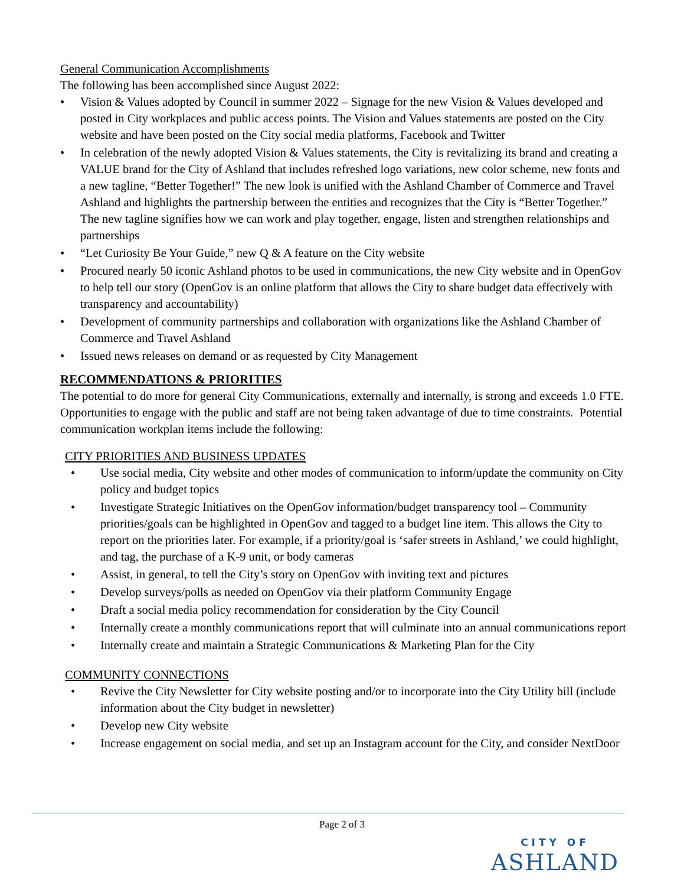General Communication Accomplishments
The following has been accomplished since August 2022:
• Vision & Values adopted by Council in summer 2022 – Signage for the new Vision & Values developed and posted in City workplaces and public access points. The Vision and Values statements are posted on the City website and have been posted on the City social media platforms, Facebook and Twitter
• In celebration of the newly adopted Vision & Values statements, the City is revitalizing its brand and creating a VALUE brand for the City of Ashland that includes refreshed logo variations, new color scheme, new fonts and a new tagline, “Better Together!” The new look is unified with the Ashland Chamber of Commerce and Travel Ashland and highlights the partnership between the entities and recognizes that the City is “Better Together.” The new tagline signifies how we can work and play together, engage, listen and strengthen relationships and partnerships
• “Let Curiosity Be Your Guide,” new Q & A feature on the City website
• Procured nearly 50 iconic Ashland photos to be used in communications, the new City website and in OpenGov to help tell our story (OpenGov is an online platform that allows the City to share budget data effectively with transparency and accountability)
• Development of community partnerships and collaboration with organizations like the Ashland Chamber of Commerce and Travel Ashland
• Issued news releases on demand or as requested by City Management
RECOMMENDATIONS & PRIORITIES
The potential to do more for general City Communications, externally and internally, is strong and exceeds 1.0 FTE. Opportunities to engage with the public and staff are not being taken advantage of due to time constraints. Potential communication workplan items include the following:
CITY PRIORITIES AND BUSINESS UPDATES
• Use social media, City website and other modes of communication to inform/update the community on City policy and budget topics
• Investigate Strategic Initiatives on the OpenGov information/budget transparency tool – Community priorities/goals can be highlighted in OpenGov and tagged to a budget line item. This allows the City to report on the priorities later. For example, if a priority/goal is ‘safer streets in Ashland,’ we could highlight, and tag, the purchase of a K-9 unit, or body cameras
• Assist, in general, to tell the City’s story on OpenGov with inviting text and pictures
• Develop surveys/polls as needed on OpenGov via their platform Community Engage
• Draft a social media policy recommendation for consideration by the City Council
• Internally create a monthly communications report that will culminate into an annual communications report
• Internally create and maintain a Strategic Communications & Marketing Plan for the City
COMMUNITY CONNECTIONS
• Revive the City Newsletter for City website posting and/or to incorporate into the City Utility bill (include information about the City budget in newsletter)
• Develop new City website
• Increase engagement on social media, and set up an Instagram account for the City, and consider NextDoor
Page 2 of 3
CITY OF
ASHLAND